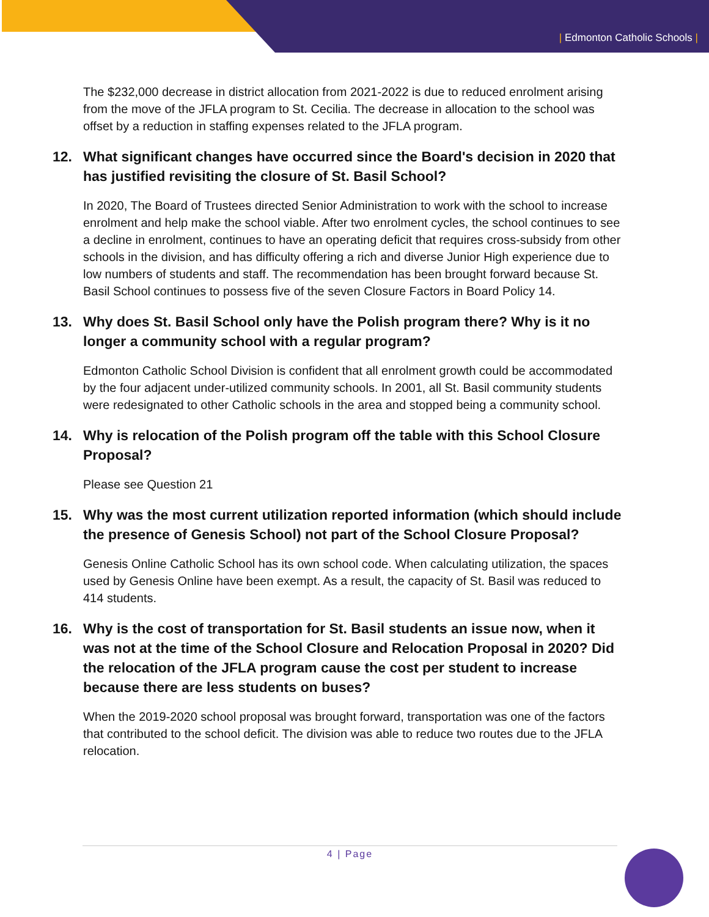| Edmonton Catholic Schools |
The $232,000 decrease in district allocation from 2021-2022 is due to reduced enrolment arising from the move of the JFLA program to St. Cecilia. The decrease in allocation to the school was offset by a reduction in staffing expenses related to the JFLA program.
12. What significant changes have occurred since the Board's decision in 2020 that has justified revisiting the closure of St. Basil School?
In 2020, The Board of Trustees directed Senior Administration to work with the school to increase enrolment and help make the school viable. After two enrolment cycles, the school continues to see a decline in enrolment, continues to have an operating deficit that requires cross-subsidy from other schools in the division, and has difficulty offering a rich and diverse Junior High experience due to low numbers of students and staff. The recommendation has been brought forward because St. Basil School continues to possess five of the seven Closure Factors in Board Policy 14.
13. Why does St. Basil School only have the Polish program there? Why is it no longer a community school with a regular program?
Edmonton Catholic School Division is confident that all enrolment growth could be accommodated by the four adjacent under-utilized community schools. In 2001, all St. Basil community students were redesignated to other Catholic schools in the area and stopped being a community school.
14. Why is relocation of the Polish program off the table with this School Closure Proposal?
Please see Question 21
15. Why was the most current utilization reported information (which should include the presence of Genesis School) not part of the School Closure Proposal?
Genesis Online Catholic School has its own school code. When calculating utilization, the spaces used by Genesis Online have been exempt. As a result, the capacity of St. Basil was reduced to 414 students.
16. Why is the cost of transportation for St. Basil students an issue now, when it was not at the time of the School Closure and Relocation Proposal in 2020? Did the relocation of the JFLA program cause the cost per student to increase because there are less students on buses?
When the 2019-2020 school proposal was brought forward, transportation was one of the factors that contributed to the school deficit. The division was able to reduce two routes due to the JFLA relocation.
4 | Page